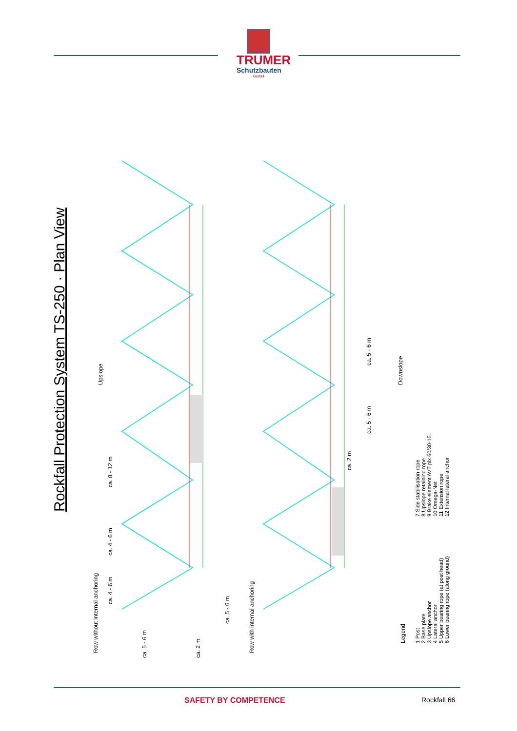TRUMER
Schutzbauten
GmbH
Rockfall Protection System TS-250 · Plan View
Upslope
Downslope
Row without internal anchoring
Row with internal anchoring
ca. 8 - 12 m
ca. 4 - 6 m
ca. 4 - 6 m
ca. 5 - 6 m
ca. 5 - 6 m
ca. 5 - 6 m
ca. 2 m
ca. 5 - 6 m
ca. 2 m
Legend
1 Post
2 Base plate
3 Upslope anchor
4 Lateral anchor
5 Upper bearing rope (at post head)
6 Lower bearing rope (along ground)
7 Side stabilisation rope
8 Upslope retaining rope
9 Brake element AVT plx 60/30-15
10 Omega-Net
11 Extension rope
12 Internal lateral anchor
SAFETY BY COMPETENCE Rockfall 66